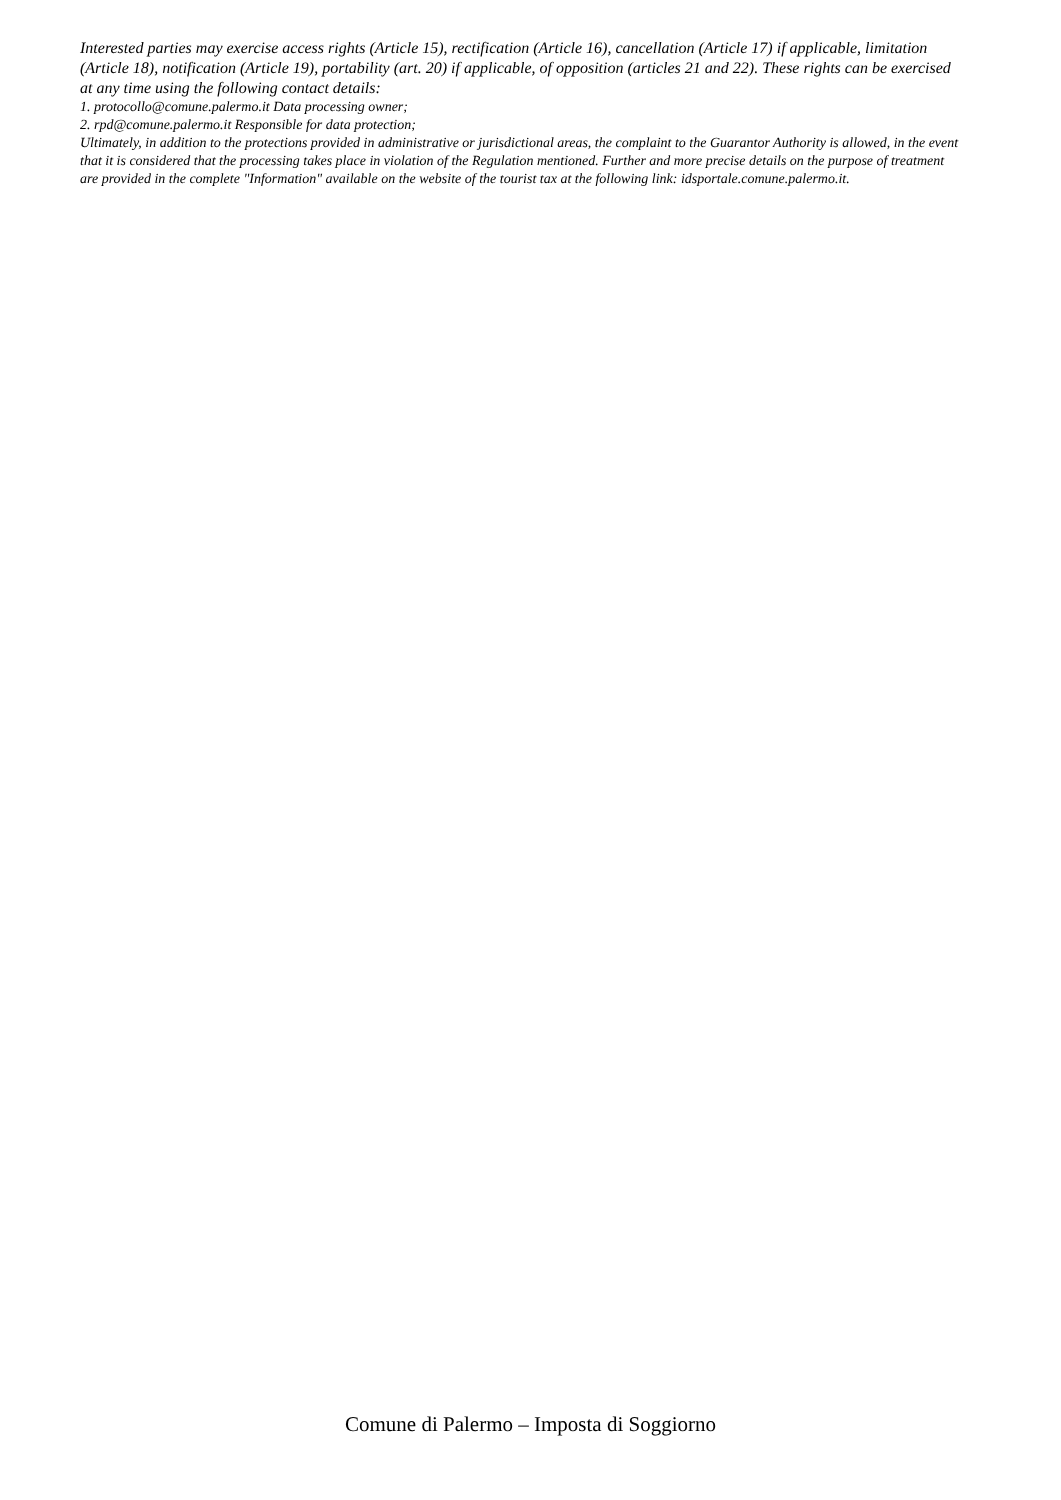Interested parties may exercise access rights (Article 15), rectification (Article 16), cancellation (Article 17) if applicable, limitation (Article 18), notification (Article 19), portability (art. 20) if applicable, of opposition (articles 21 and 22). These rights can be exercised at any time using the following contact details:
1. protocollo@comune.palermo.it Data processing owner;
2. rpd@comune.palermo.it Responsible for data protection;
Ultimately, in addition to the protections provided in administrative or jurisdictional areas, the complaint to the Guarantor Authority is allowed, in the event that it is considered that the processing takes place in violation of the Regulation mentioned. Further and more precise details on the purpose of treatment are provided in the complete "Information" available on the website of the tourist tax at the following link: idsportale.comune.palermo.it.
Comune di Palermo – Imposta di Soggiorno